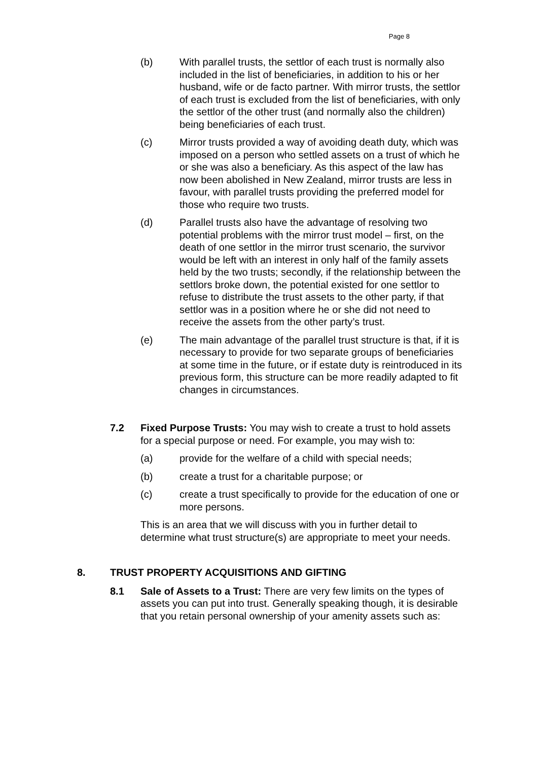Page 8
(b) With parallel trusts, the settlor of each trust is normally also included in the list of beneficiaries, in addition to his or her husband, wife or de facto partner. With mirror trusts, the settlor of each trust is excluded from the list of beneficiaries, with only the settlor of the other trust (and normally also the children) being beneficiaries of each trust.
(c) Mirror trusts provided a way of avoiding death duty, which was imposed on a person who settled assets on a trust of which he or she was also a beneficiary. As this aspect of the law has now been abolished in New Zealand, mirror trusts are less in favour, with parallel trusts providing the preferred model for those who require two trusts.
(d) Parallel trusts also have the advantage of resolving two potential problems with the mirror trust model – first, on the death of one settlor in the mirror trust scenario, the survivor would be left with an interest in only half of the family assets held by the two trusts; secondly, if the relationship between the settlors broke down, the potential existed for one settlor to refuse to distribute the trust assets to the other party, if that settlor was in a position where he or she did not need to receive the assets from the other party’s trust.
(e) The main advantage of the parallel trust structure is that, if it is necessary to provide for two separate groups of beneficiaries at some time in the future, or if estate duty is reintroduced in its previous form, this structure can be more readily adapted to fit changes in circumstances.
7.2 Fixed Purpose Trusts: You may wish to create a trust to hold assets for a special purpose or need. For example, you may wish to:
(a) provide for the welfare of a child with special needs;
(b) create a trust for a charitable purpose; or
(c) create a trust specifically to provide for the education of one or more persons.
This is an area that we will discuss with you in further detail to determine what trust structure(s) are appropriate to meet your needs.
8. TRUST PROPERTY ACQUISITIONS AND GIFTING
8.1 Sale of Assets to a Trust: There are very few limits on the types of assets you can put into trust. Generally speaking though, it is desirable that you retain personal ownership of your amenity assets such as: